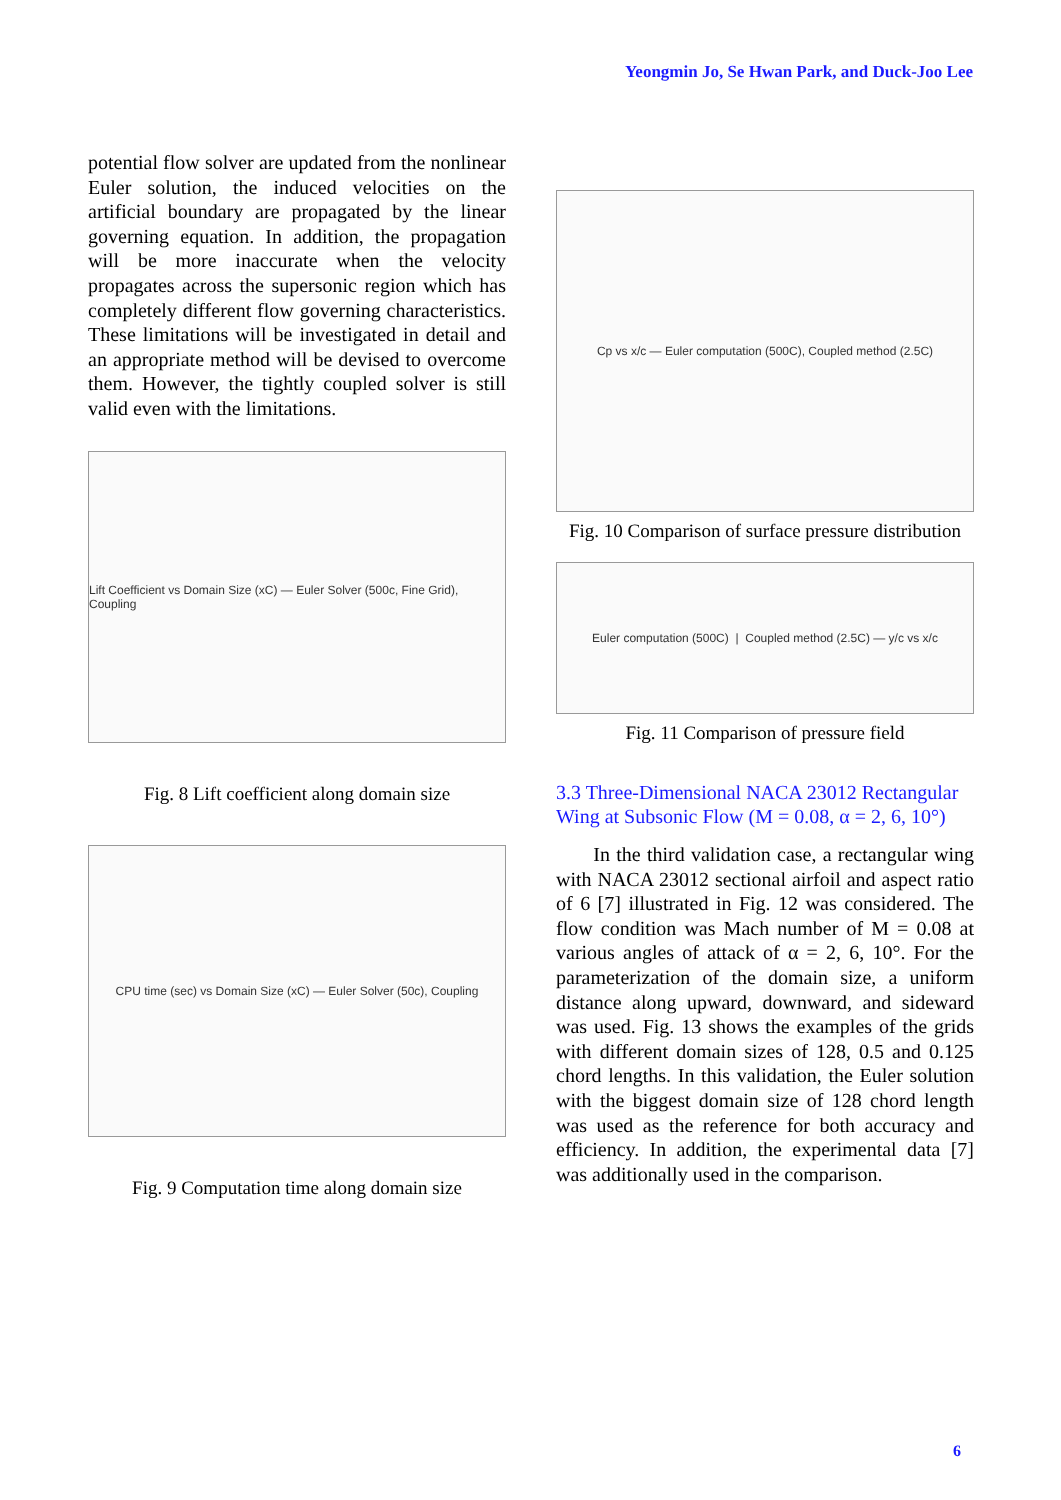Yeongmin Jo, Se Hwan Park, and Duck-Joo Lee
potential flow solver are updated from the nonlinear Euler solution, the induced velocities on the artificial boundary are propagated by the linear governing equation. In addition, the propagation will be more inaccurate when the velocity propagates across the supersonic region which has completely different flow governing characteristics. These limitations will be investigated in detail and an appropriate method will be devised to overcome them. However, the tightly coupled solver is still valid even with the limitations.
Lift Coefficient vs Domain Size (xC) — Euler Solver (500c, Fine Grid), Coupling
Fig. 8 Lift coefficient along domain size
CPU time (sec) vs Domain Size (xC) — Euler Solver (50c), Coupling
Fig. 9 Computation time along domain size
Cp vs x/c — Euler computation (500C), Coupled method (2.5C)
Fig. 10 Comparison of surface pressure distribution
Euler computation (500C) | Coupled method (2.5C) — y/c vs x/c
Fig. 11 Comparison of pressure field
3.3 Three-Dimensional NACA 23012 Rectangular Wing at Subsonic Flow (M = 0.08, α = 2, 6, 10°)
In the third validation case, a rectangular wing with NACA 23012 sectional airfoil and aspect ratio of 6 [7] illustrated in Fig. 12 was considered. The flow condition was Mach number of M = 0.08 at various angles of attack of α = 2, 6, 10°. For the parameterization of the domain size, a uniform distance along upward, downward, and sideward was used. Fig. 13 shows the examples of the grids with different domain sizes of 128, 0.5 and 0.125 chord lengths. In this validation, the Euler solution with the biggest domain size of 128 chord length was used as the reference for both accuracy and efficiency. In addition, the experimental data [7] was additionally used in the comparison.
6